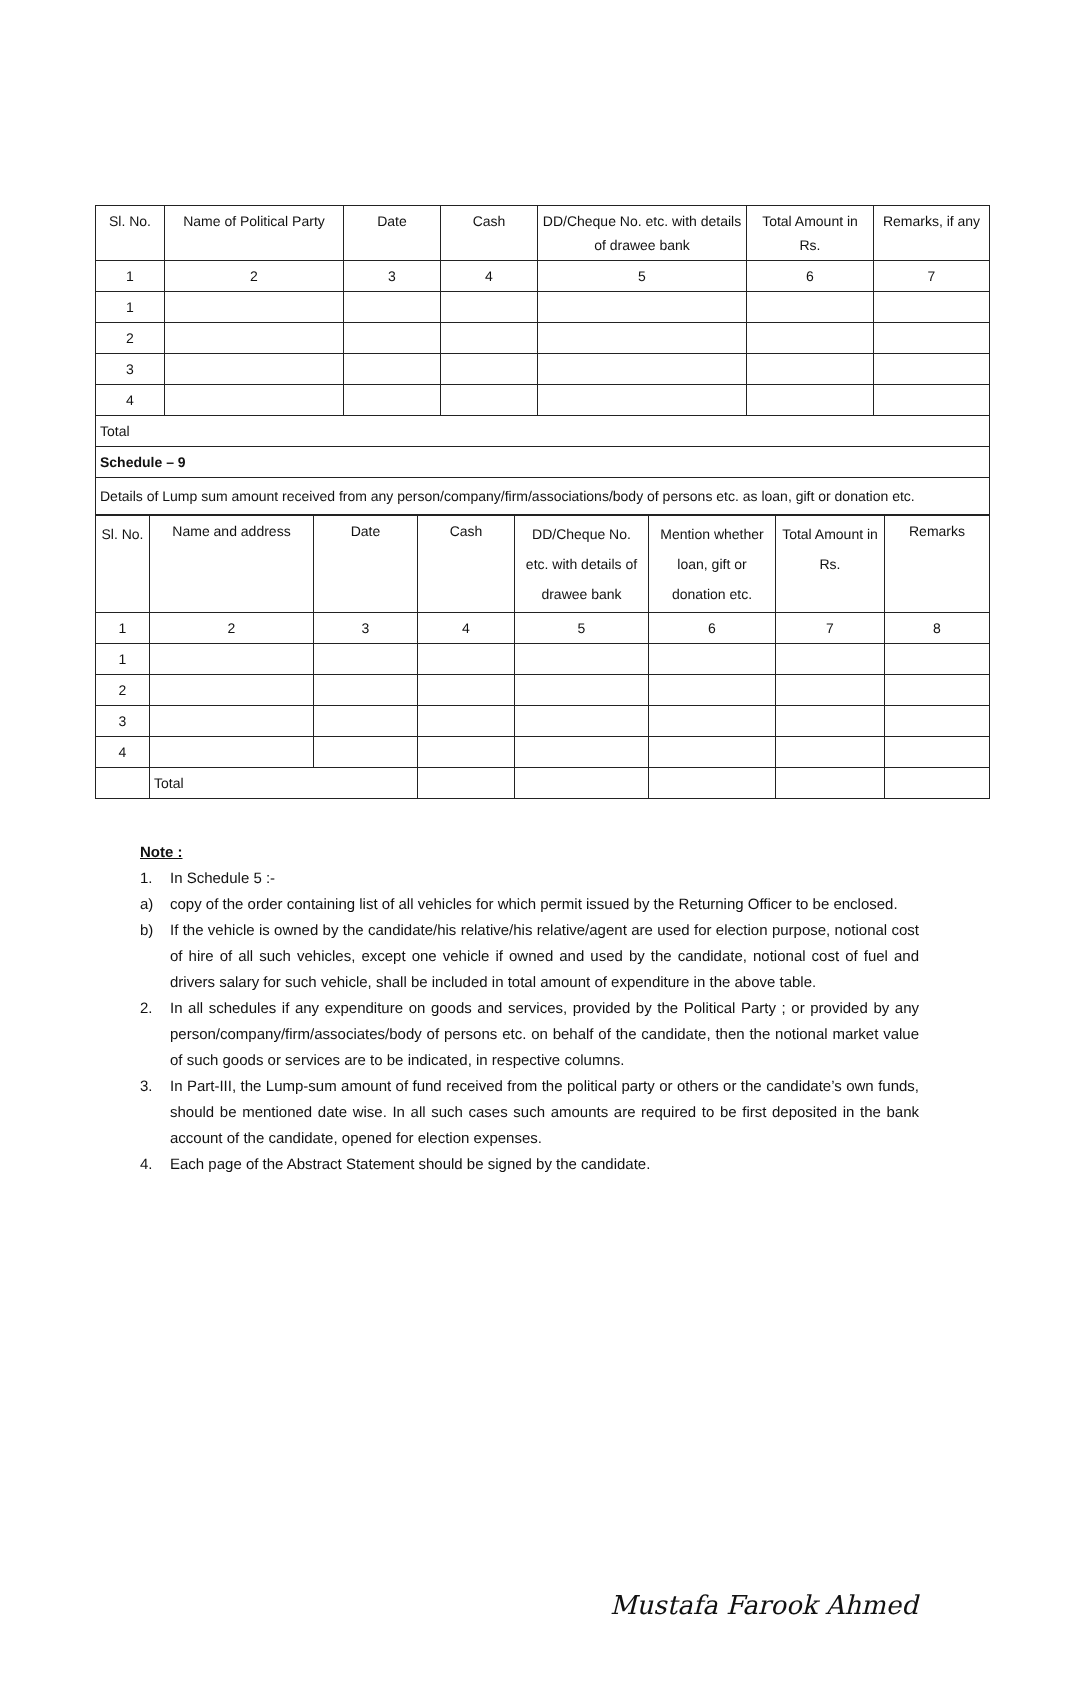| Sl. No. | Name of Political Party | Date | Cash | DD/Cheque No. etc. with details of drawee bank | Total Amount in Rs. | Remarks, if any |
| --- | --- | --- | --- | --- | --- | --- |
| 1 | 2 | 3 | 4 | 5 | 6 | 7 |
| 1 | | | | | | |
| 2 | | | | | | |
| 3 | | | | | | |
| 4 | | | | | | |
| Total | | | | | | |
| Schedule – 9 | | | | | | |
| Details of Lump sum amount received from any person/company/firm/associations/body of persons etc. as loan, gift or donation etc. | | | | | | |
| Sl. No. | Name and address | Date | Cash | DD/Cheque No. etc. with details of drawee bank | Mention whether loan, gift or donation etc. | Total Amount in Rs. | Remarks |
| --- | --- | --- | --- | --- | --- | --- | --- |
| 1 | 2 | 3 | 4 | 5 | 6 | 7 | 8 |
| 1 | | | | | | | |
| 2 | | | | | | | |
| 3 | | | | | | | |
| 4 | | | | | | | |
| | Total | | | | | | |
Note :
1. In Schedule 5 :-
a) copy of the order containing list of all vehicles for which permit issued by the Returning Officer to be enclosed.
b) If the vehicle is owned by the candidate/his relative/his relative/agent are used for election purpose, notional cost of hire of all such vehicles, except one vehicle if owned and used by the candidate, notional cost of fuel and drivers salary for such vehicle, shall be included in total amount of expenditure in the above table.
2. In all schedules if any expenditure on goods and services, provided by the Political Party ; or provided by any person/company/firm/associates/body of persons etc. on behalf of the candidate, then the notional market value of such goods or services are to be indicated, in respective columns.
3. In Part-III, the Lump-sum amount of fund received from the political party or others or the candidate’s own funds, should be mentioned date wise. In all such cases such amounts are required to be first deposited in the bank account of the candidate, opened for election expenses.
4. Each page of the Abstract Statement should be signed by the candidate.
Mustafa Farook Ahmed